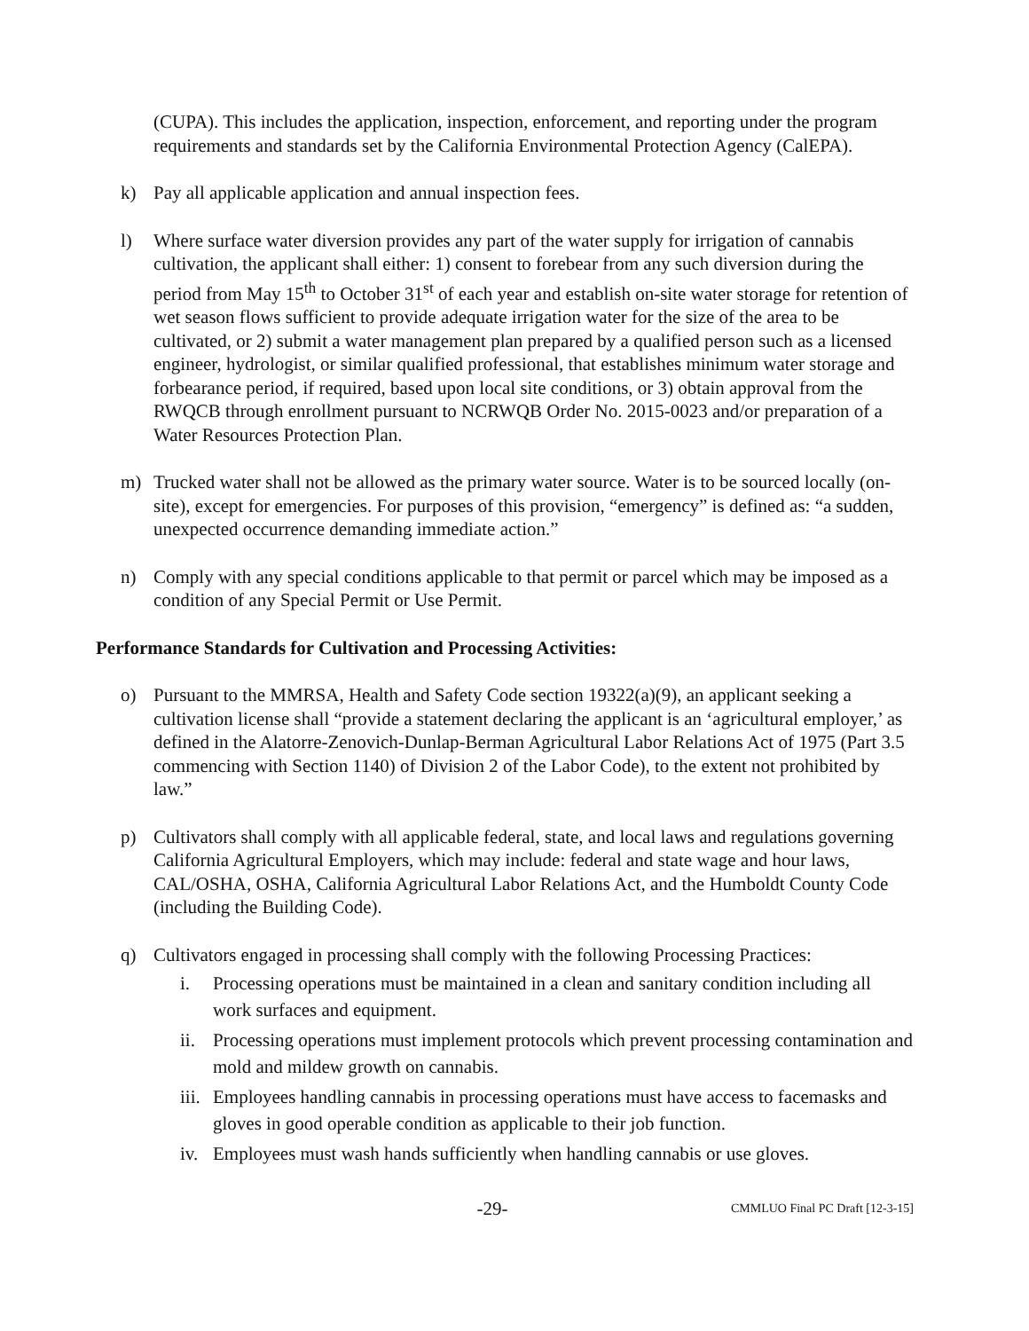(CUPA). This includes the application, inspection, enforcement, and reporting under the program requirements and standards set by the California Environmental Protection Agency (CalEPA).
k) Pay all applicable application and annual inspection fees.
l) Where surface water diversion provides any part of the water supply for irrigation of cannabis cultivation, the applicant shall either: 1) consent to forebear from any such diversion during the period from May 15<sup>th</sup> to October 31<sup>st</sup> of each year and establish on-site water storage for retention of wet season flows sufficient to provide adequate irrigation water for the size of the area to be cultivated, or 2) submit a water management plan prepared by a qualified person such as a licensed engineer, hydrologist, or similar qualified professional, that establishes minimum water storage and forbearance period, if required, based upon local site conditions, or 3) obtain approval from the RWQCB through enrollment pursuant to NCRWQB Order No. 2015-0023 and/or preparation of a Water Resources Protection Plan.
m) Trucked water shall not be allowed as the primary water source. Water is to be sourced locally (on-site), except for emergencies. For purposes of this provision, “emergency” is defined as: “a sudden, unexpected occurrence demanding immediate action.”
n) Comply with any special conditions applicable to that permit or parcel which may be imposed as a condition of any Special Permit or Use Permit.
Performance Standards for Cultivation and Processing Activities:
o) Pursuant to the MMRSA, Health and Safety Code section 19322(a)(9), an applicant seeking a cultivation license shall “provide a statement declaring the applicant is an ‘agricultural employer,’ as defined in the Alatorre-Zenovich-Dunlap-Berman Agricultural Labor Relations Act of 1975 (Part 3.5 commencing with Section 1140) of Division 2 of the Labor Code), to the extent not prohibited by law.”
p) Cultivators shall comply with all applicable federal, state, and local laws and regulations governing California Agricultural Employers, which may include: federal and state wage and hour laws, CAL/OSHA, OSHA, California Agricultural Labor Relations Act, and the Humboldt County Code (including the Building Code).
q) Cultivators engaged in processing shall comply with the following Processing Practices:
i. Processing operations must be maintained in a clean and sanitary condition including all work surfaces and equipment.
ii.
Processing operations must implement protocols which prevent processing contamination and mold and mildew growth on cannabis.
iii.
Employees handling cannabis in processing operations must have access to facemasks and gloves in good operable condition as applicable to their job function.
iv.
Employees must wash hands sufficiently when handling cannabis or use gloves.
-29-
CMMLUO Final PC Draft [12-3-15]